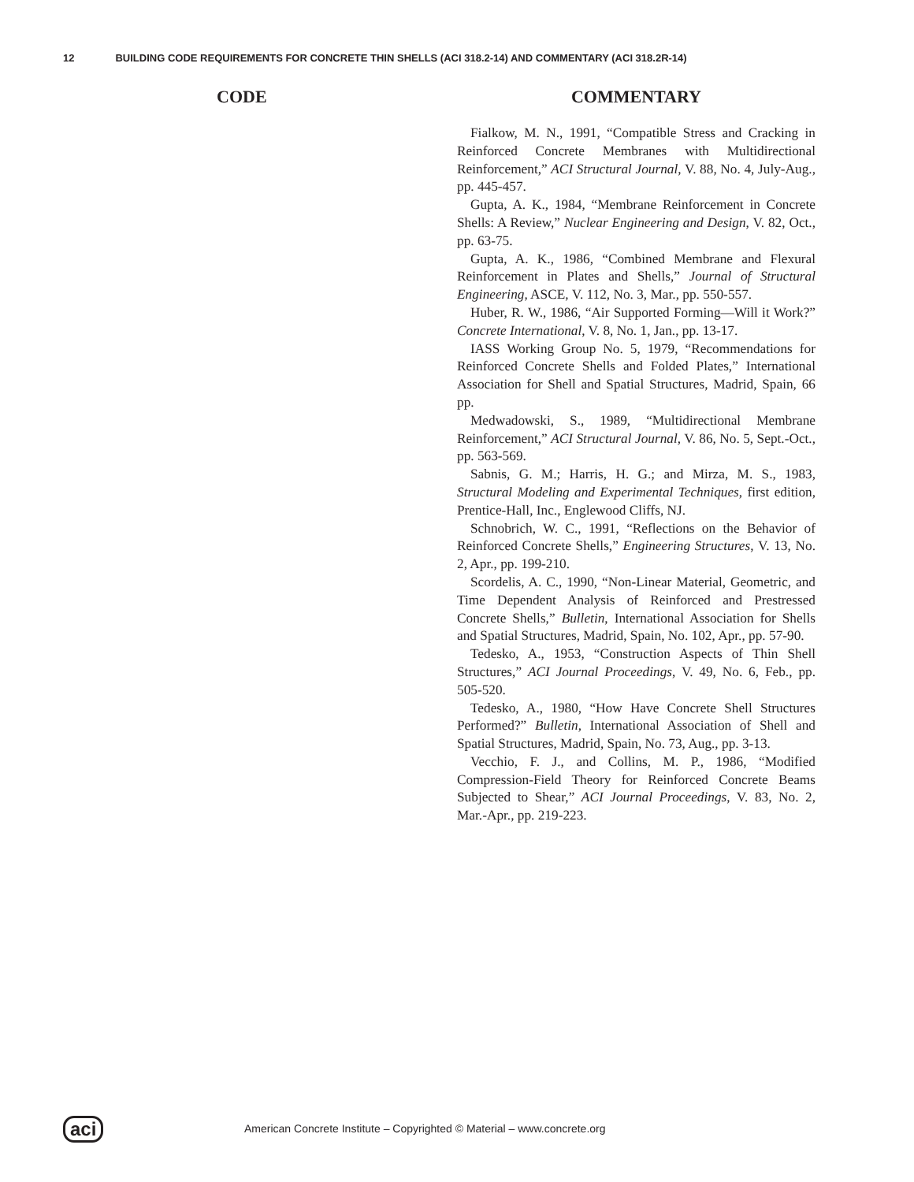12 BUILDING CODE REQUIREMENTS FOR CONCRETE THIN SHELLS (ACI 318.2-14) AND COMMENTARY (ACI 318.2R-14)
CODE COMMENTARY
Fialkow, M. N., 1991, “Compatible Stress and Cracking in Reinforced Concrete Membranes with Multidirectional Reinforcement,” ACI Structural Journal, V. 88, No. 4, July-Aug., pp. 445-457.
Gupta, A. K., 1984, “Membrane Reinforcement in Concrete Shells: A Review,” Nuclear Engineering and Design, V. 82, Oct., pp. 63-75.
Gupta, A. K., 1986, “Combined Membrane and Flexural Reinforcement in Plates and Shells,” Journal of Structural Engineering, ASCE, V. 112, No. 3, Mar., pp. 550-557.
Huber, R. W., 1986, “Air Supported Forming—Will it Work?” Concrete International, V. 8, No. 1, Jan., pp. 13-17.
IASS Working Group No. 5, 1979, “Recommendations for Reinforced Concrete Shells and Folded Plates,” International Association for Shell and Spatial Structures, Madrid, Spain, 66 pp.
Medwadowski, S., 1989, “Multidirectional Membrane Reinforcement,” ACI Structural Journal, V. 86, No. 5, Sept.-Oct., pp. 563-569.
Sabnis, G. M.; Harris, H. G.; and Mirza, M. S., 1983, Structural Modeling and Experimental Techniques, first edition, Prentice-Hall, Inc., Englewood Cliffs, NJ.
Schnobrich, W. C., 1991, “Reflections on the Behavior of Reinforced Concrete Shells,” Engineering Structures, V. 13, No. 2, Apr., pp. 199-210.
Scordelis, A. C., 1990, “Non-Linear Material, Geometric, and Time Dependent Analysis of Reinforced and Prestressed Concrete Shells,” Bulletin, International Association for Shells and Spatial Structures, Madrid, Spain, No. 102, Apr., pp. 57-90.
Tedesko, A., 1953, “Construction Aspects of Thin Shell Structures,” ACI Journal Proceedings, V. 49, No. 6, Feb., pp. 505-520.
Tedesko, A., 1980, “How Have Concrete Shell Structures Performed?” Bulletin, International Association of Shell and Spatial Structures, Madrid, Spain, No. 73, Aug., pp. 3-13.
Vecchio, F. J., and Collins, M. P., 1986, “Modified Compression-Field Theory for Reinforced Concrete Beams Subjected to Shear,” ACI Journal Proceedings, V. 83, No. 2, Mar.-Apr., pp. 219-223.
aci
American Concrete Institute – Copyrighted © Material – www.concrete.org